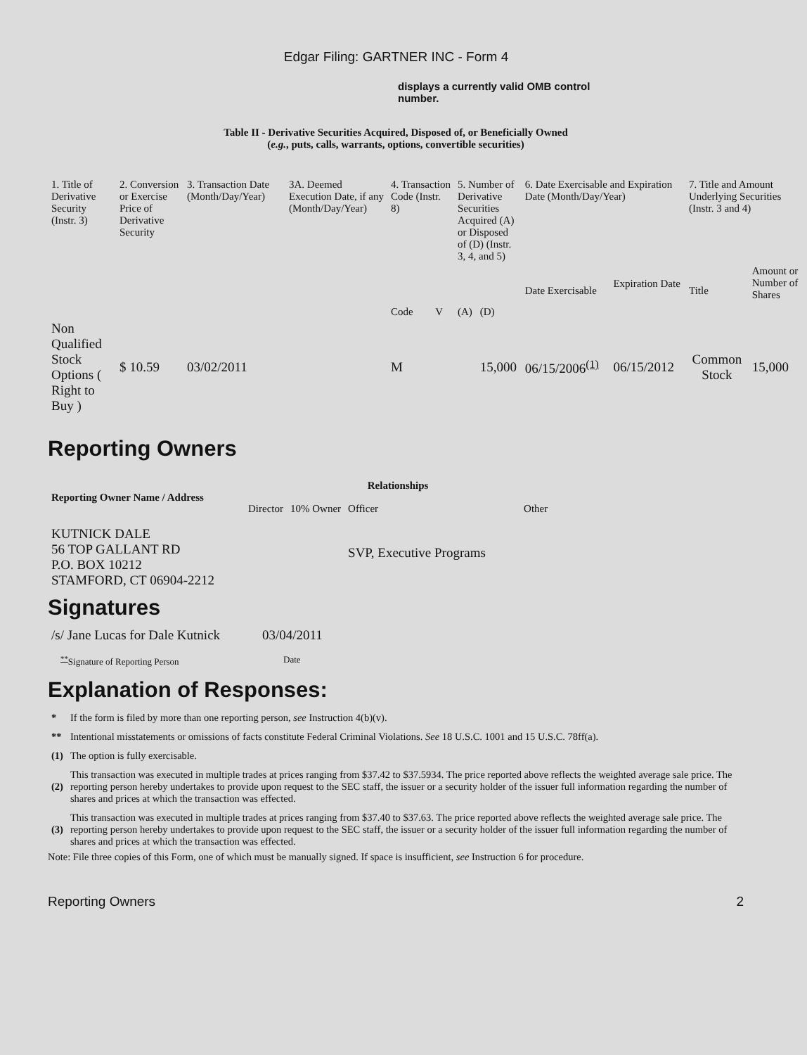Edgar Filing: GARTNER INC - Form 4
displays a currently valid OMB control number.
Table II - Derivative Securities Acquired, Disposed of, or Beneficially Owned
(e.g., puts, calls, warrants, options, convertible securities)
| 1. Title of Derivative Security (Instr. 3) | 2. Conversion or Exercise Price of Derivative Security | 3. Transaction Date (Month/Day/Year) | 3A. Deemed Execution Date, if any (Month/Day/Year) | 4. Transaction Code (Instr. 8) | | 5. Number of Derivative Securities Acquired (A) or Disposed of (D) (Instr. 3, 4, and 5) | | 6. Date Exercisable and Expiration Date (Month/Day/Year) | | 7. Title and Amount Underlying Securities (Instr. 3 and 4) | |
| | | | | Code | V | (A) | (D) | Date Exercisable | Expiration Date | Title | Amount or Number of Shares |
| Non Qualified Stock Options ( Right to Buy ) | $ 10.59 | 03/02/2011 | | M | | | 15,000 | 06/15/2006<sup>(1)</sup> | 06/15/2012 | Common Stock | 15,000 |
Reporting Owners
| Reporting Owner Name / Address | Relationships | | | |
| --- | --- | --- | --- | --- |
| | Director | 10% Owner | Officer | Other |
| KUTNICK DALE 56 TOP GALLANT RD P.O. BOX 10212 STAMFORD, CT 06904-2212 | | | SVP, Executive Programs | |
Signatures
| /s/ Jane Lucas for Dale Kutnick | 03/04/2011 |
| <sup>**</sup> Signature of Reporting Person | Date |
Explanation of Responses:
| * | If the form is filed by more than one reporting person, see Instruction 4(b)(v). |
| ** | Intentional misstatements or omissions of facts constitute Federal Criminal Violations. See 18 U.S.C. 1001 and 15 U.S.C. 78ff(a). |
| (1) | The option is fully exercisable. |
| (2) | This transaction was executed in multiple trades at prices ranging from $37.42 to $37.5934. The price reported above reflects the weighted average sale price. The reporting person hereby undertakes to provide upon request to the SEC staff, the issuer or a security holder of the issuer full information regarding the number of shares and prices at which the transaction was effected. |
| (3) | This transaction was executed in multiple trades at prices ranging from $37.40 to $37.63. The price reported above reflects the weighted average sale price. The reporting person hereby undertakes to provide upon request to the SEC staff, the issuer or a security holder of the issuer full information regarding the number of shares and prices at which the transaction was effected. |
Note: File three copies of this Form, one of which must be manually signed. If space is insufficient, see Instruction 6 for procedure.
Reporting Owners 2